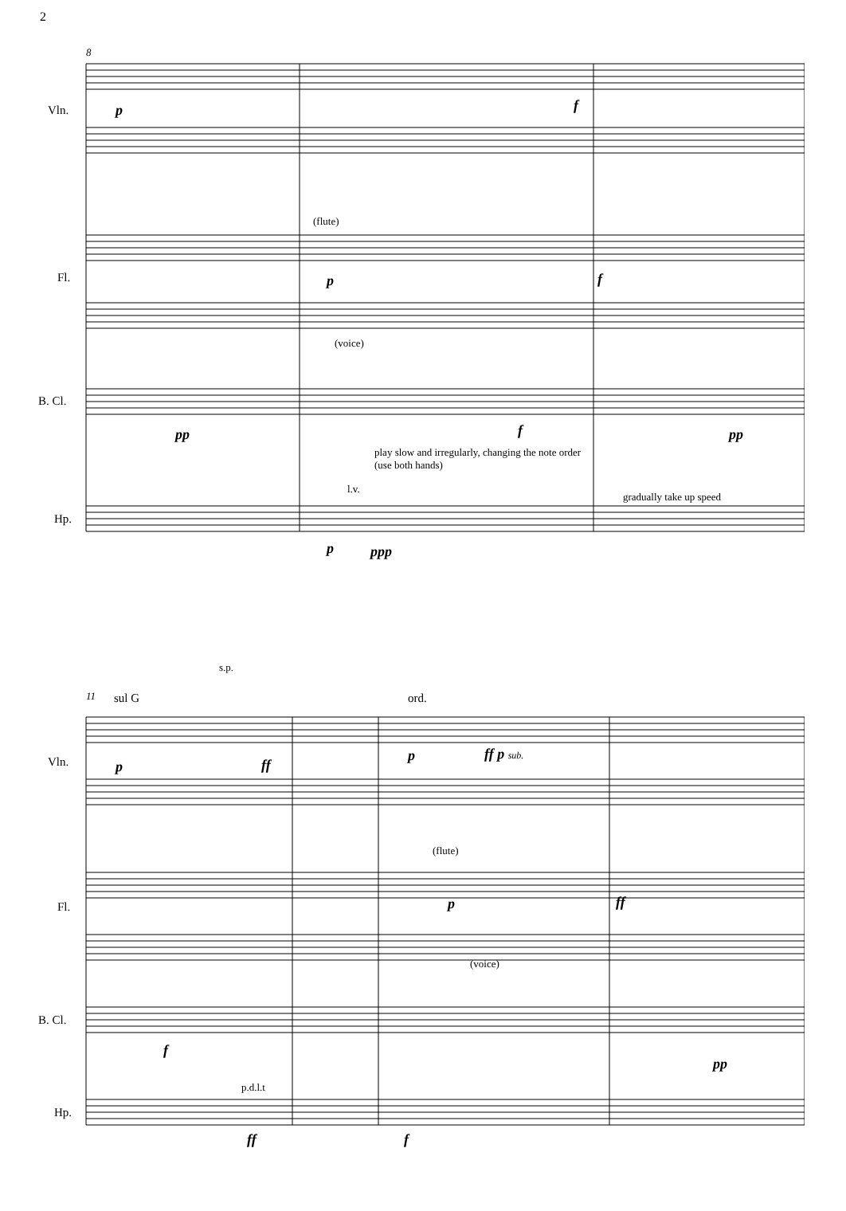2
Vln.
Fl.
B. Cl.
Hp.
8
p f
(flute)
p f
(voice)
pp f pp
play slow and irregularly, changing the note order
(use both hands)
l.v.
gradually take up speed
p ppp
Vln.
Fl.
B. Cl.
Hp.
s.p.
11 sul G ord.
p ff
p ff p sub.
(flute)
p ff
(voice)
f
pp
p.d.l.t
ff f